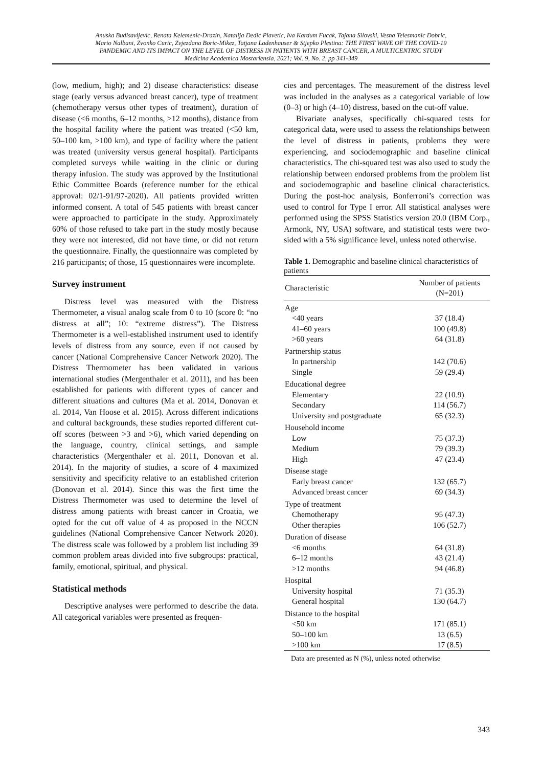Anuska Budisavljevic, Renata Kelemenic-Drazin, Natalija Dedic Plavetic, Iva Kardum Fucak, Tajana Silovski, Vesna Telesmanic Dobric,
Mario Nalbani, Zvonko Curic, Zvjezdana Boric-Mikez, Tatjana Ladenhauser & Stjepko Plestina: THE FIRST WAVE OF THE COVID-19
PANDEMIC AND ITS IMPACT ON THE LEVEL OF DISTRESS IN PATIENTS WITH BREAST CANCER, A MULTICENTRIC STUDY
Medicina Academica Mostariensia, 2021; Vol. 9, No. 2, pp 341-349
(low, medium, high); and 2) disease characteristics: disease stage (early versus advanced breast cancer), type of treatment (chemotherapy versus other types of treatment), duration of disease (<6 months, 6–12 months, >12 months), distance from the hospital facility where the patient was treated (<50 km, 50–100 km, >100 km), and type of facility where the patient was treated (university versus general hospital). Participants completed surveys while waiting in the clinic or during therapy infusion. The study was approved by the Institutional Ethic Committee Boards (reference number for the ethical approval: 02/1-91/97-2020). All patients provided written informed consent. A total of 545 patients with breast cancer were approached to participate in the study. Approximately 60% of those refused to take part in the study mostly because they were not interested, did not have time, or did not return the questionnaire. Finally, the questionnaire was completed by 216 participants; of those, 15 questionnaires were incomplete.
Survey instrument
Distress level was measured with the Distress Thermometer, a visual analog scale from 0 to 10 (score 0: “no distress at all”; 10: “extreme distress”). The Distress Thermometer is a well-established instrument used to identify levels of distress from any source, even if not caused by cancer (National Comprehensive Cancer Network 2020). The Distress Thermometer has been validated in various international studies (Mergenthaler et al. 2011), and has been established for patients with different types of cancer and different situations and cultures (Ma et al. 2014, Donovan et al. 2014, Van Hoose et al. 2015). Across different indications and cultural backgrounds, these studies reported different cut-off scores (between >3 and >6), which varied depending on the language, country, clinical settings, and sample characteristics (Mergenthaler et al. 2011, Donovan et al. 2014). In the majority of studies, a score of 4 maximized sensitivity and specificity relative to an established criterion (Donovan et al. 2014). Since this was the first time the Distress Thermometer was used to determine the level of distress among patients with breast cancer in Croatia, we opted for the cut off value of 4 as proposed in the NCCN guidelines (National Comprehensive Cancer Network 2020). The distress scale was followed by a problem list including 39 common problem areas divided into five subgroups: practical, family, emotional, spiritual, and physical.
Statistical methods
Descriptive analyses were performed to describe the data. All categorical variables were presented as frequen-
cies and percentages. The measurement of the distress level was included in the analyses as a categorical variable of low (0–3) or high (4–10) distress, based on the cut-off value.
Bivariate analyses, specifically chi-squared tests for categorical data, were used to assess the relationships between the level of distress in patients, problems they were experiencing, and sociodemographic and baseline clinical characteristics. The chi-squared test was also used to study the relationship between endorsed problems from the problem list and sociodemographic and baseline clinical characteristics. During the post-hoc analysis, Bonferroni’s correction was used to control for Type I error. All statistical analyses were performed using the SPSS Statistics version 20.0 (IBM Corp., Armonk, NY, USA) software, and statistical tests were two-sided with a 5% significance level, unless noted otherwise.
Table 1. Demographic and baseline clinical characteristics of patients
| Characteristic | Number of patients (N=201) |
| --- | --- |
| Age | |
| <40 years | 37 (18.4) |
| 41–60 years | 100 (49.8) |
| >60 years | 64 (31.8) |
| Partnership status | |
| In partnership | 142 (70.6) |
| Single | 59 (29.4) |
| Educational degree | |
| Elementary | 22 (10.9) |
| Secondary | 114 (56.7) |
| University and postgraduate | 65 (32.3) |
| Household income | |
| Low | 75 (37.3) |
| Medium | 79 (39.3) |
| High | 47 (23.4) |
| Disease stage | |
| Early breast cancer | 132 (65.7) |
| Advanced breast cancer | 69 (34.3) |
| Type of treatment | |
| Chemotherapy | 95 (47.3) |
| Other therapies | 106 (52.7) |
| Duration of disease | |
| <6 months | 64 (31.8) |
| 6–12 months | 43 (21.4) |
| >12 months | 94 (46.8) |
| Hospital | |
| University hospital | 71 (35.3) |
| General hospital | 130 (64.7) |
| Distance to the hospital | |
| <50 km | 171 (85.1) |
| 50–100 km | 13 (6.5) |
| >100 km | 17 (8.5) |
Data are presented as N (%), unless noted otherwise
343